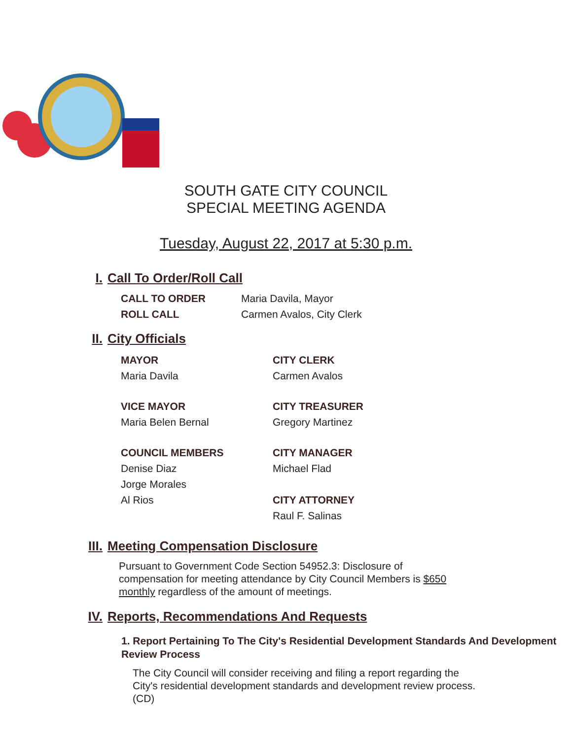SOUTH GATE CITY COUNCIL
SPECIAL MEETING AGENDA
Tuesday, August 22, 2017 at 5:30 p.m.
I. Call To Order/Roll Call
CALL TO ORDER Maria Davila, Mayor
ROLL CALL Carmen Avalos, City Clerk
II. City Officials
MAYOR
Maria Davila
CITY CLERK
Carmen Avalos
VICE MAYOR
Maria Belen Bernal
CITY TREASURER
Gregory Martinez
COUNCIL MEMBERS
Denise Diaz
Jorge Morales
Al Rios
CITY MANAGER
Michael Flad
CITY ATTORNEY
Raul F. Salinas
III. Meeting Compensation Disclosure
Pursuant to Government Code Section 54952.3: Disclosure of compensation for meeting attendance by City Council Members is $650 monthly regardless of the amount of meetings.
IV. Reports, Recommendations And Requests
1. Report Pertaining To The City's Residential Development Standards And Development Review Process
The City Council will consider receiving and filing a report regarding the City's residential development standards and development review process. (CD)